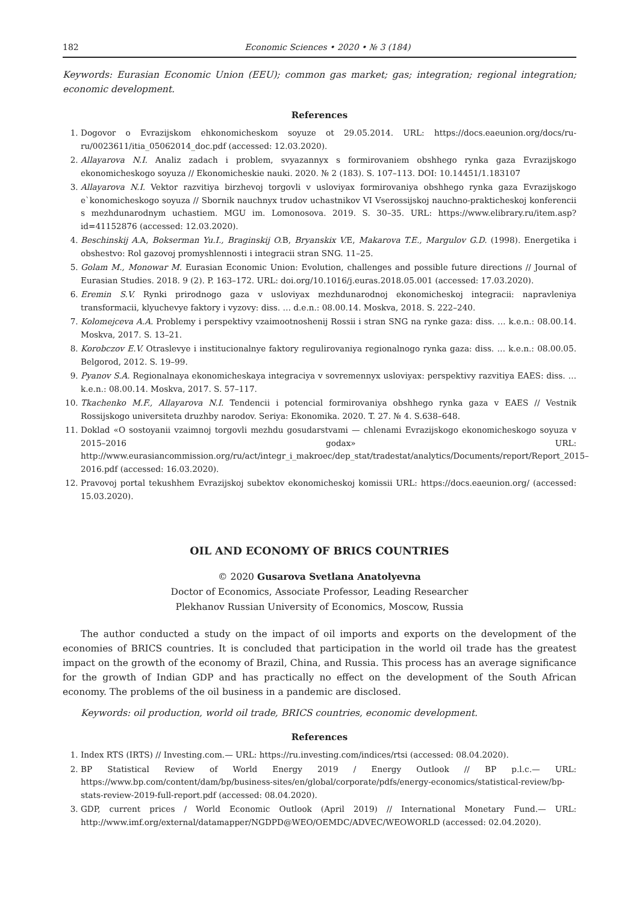182 Economic Sciences • 2020 • № 3 (184)
Keywords: Eurasian Economic Union (EEU); common gas market; gas; integration; regional integration; economic development.
References
1. Dogovor o Evrazijskom ehkonomicheskom soyuze ot 29.05.2014. URL: https://docs.eaeunion.org/docs/ru-ru/0023611/itia_05062014_doc.pdf (accessed: 12.03.2020).
2. Allayarova N.I. Analiz zadach i problem, svyazannyx s formirovaniem obshhego rynka gaza Evrazijskogo ekonomicheskogo soyuza // Ekonomicheskie nauki. 2020. № 2 (183). S. 107–113. DOI: 10.14451/1.183107
3. Allayarova N.I. Vektor razvitiya birzhevoj torgovli v usloviyax formirovaniya obshhego rynka gaza Evrazijskogo e`konomicheskogo soyuza // Sbornik nauchnyx trudov uchastnikov VI Vserossijskoj nauchno-prakticheskoj konferencii s mezhdunarodnym uchastiem. MGU im. Lomonosova. 2019. S. 30–35. URL: https://www.elibrary.ru/item.asp?id=41152876 (accessed: 12.03.2020).
4. Beschinskij A. A, Bokserman Yu.I., Braginskij O. B, Bryanskix V. E, Makarova T.E., Margulov G.D. (1998). Energetika i obshestvo: Rol gazovoj promyshlennosti i integracii stran SNG. 11–25.
5. Golam M., Monowar M. Eurasian Economic Union: Evolution, challenges and possible future directions // Journal of Eurasian Studies. 2018. 9 (2). P. 163–172. URL: doi.org/10.1016/j.euras.2018.05.001 (accessed: 17.03.2020).
6. Eremin S.V. Rynki prirodnogo gaza v usloviyax mezhdunarodnoj ekonomicheskoj integracii: napravleniya transformacii, klyuchevye faktory i vyzovy: diss. … d.e.n.: 08.00.14. Moskva, 2018. S. 222–240.
7. Kolomejceva A.A. Problemy i perspektivy vzaimootnoshenij Rossii i stran SNG na rynke gaza: diss. … k.e.n.: 08.00.14. Moskva, 2017. S. 13–21.
8. Korobczov E.V. Otraslevye i institucionalnye faktory regulirovaniya regionalnogo rynka gaza: diss. … k.e.n.: 08.00.05. Belgorod, 2012. S. 19–99.
9. Pyanov S.A. Regionalnaya ekonomicheskaya integraciya v sovremennyx usloviyax: perspektivy razvitiya EAES: diss. … k.e.n.: 08.00.14. Moskva, 2017. S. 57–117.
10. Tkachenko M.F., Allayarova N.I. Tendencii i potencial formirovaniya obshhego rynka gaza v EAES // Vestnik Rossijskogo universiteta druzhby narodov. Seriya: Ekonomika. 2020. T. 27. № 4. S.638–648.
11. Doklad «O sostoyanii vzaimnoj torgovli mezhdu gosudarstvami — chlenami Evrazijskogo ekonomicheskogo soyuza v 2015–2016 godax» URL: http://www.eurasiancommission.org/ru/act/integr_i_makroec/dep_stat/tradestat/analytics/Documents/report/Report_2015–2016.pdf (accessed: 16.03.2020).
12. Pravovoj portal tekushhem Evrazijskoj subektov ekonomicheskoj komissii URL: https://docs.eaeunion.org/ (accessed: 15.03.2020).
OIL AND ECONOMY OF BRICS COUNTRIES
© 2020 Gusarova Svetlana Anatolyevna
Doctor of Economics, Associate Professor, Leading Researcher
Plekhanov Russian University of Economics, Moscow, Russia
The author conducted a study on the impact of oil imports and exports on the development of the economies of BRICS countries. It is concluded that participation in the world oil trade has the greatest impact on the growth of the economy of Brazil, China, and Russia. This process has an average significance for the growth of Indian GDP and has practically no effect on the development of the South African economy. The problems of the oil business in a pandemic are disclosed.
Keywords: oil production, world oil trade, BRICS countries, economic development.
References
1. Index RTS (IRTS) // Investing.com.— URL: https://ru.investing.com/indices/rtsi (accessed: 08.04.2020).
2. BP Statistical Review of World Energy 2019 / Energy Outlook // BP p.l.c.— URL: https://www.bp.com/content/dam/bp/business-sites/en/global/corporate/pdfs/energy-economics/statistical-review/bp-stats-review-2019-full-report.pdf (accessed: 08.04.2020).
3. GDP, current prices / World Economic Outlook (April 2019) // International Monetary Fund.— URL: http://www.imf.org/external/datamapper/NGDPD@WEO/OEMDC/ADVEC/WEOWORLD (accessed: 02.04.2020).